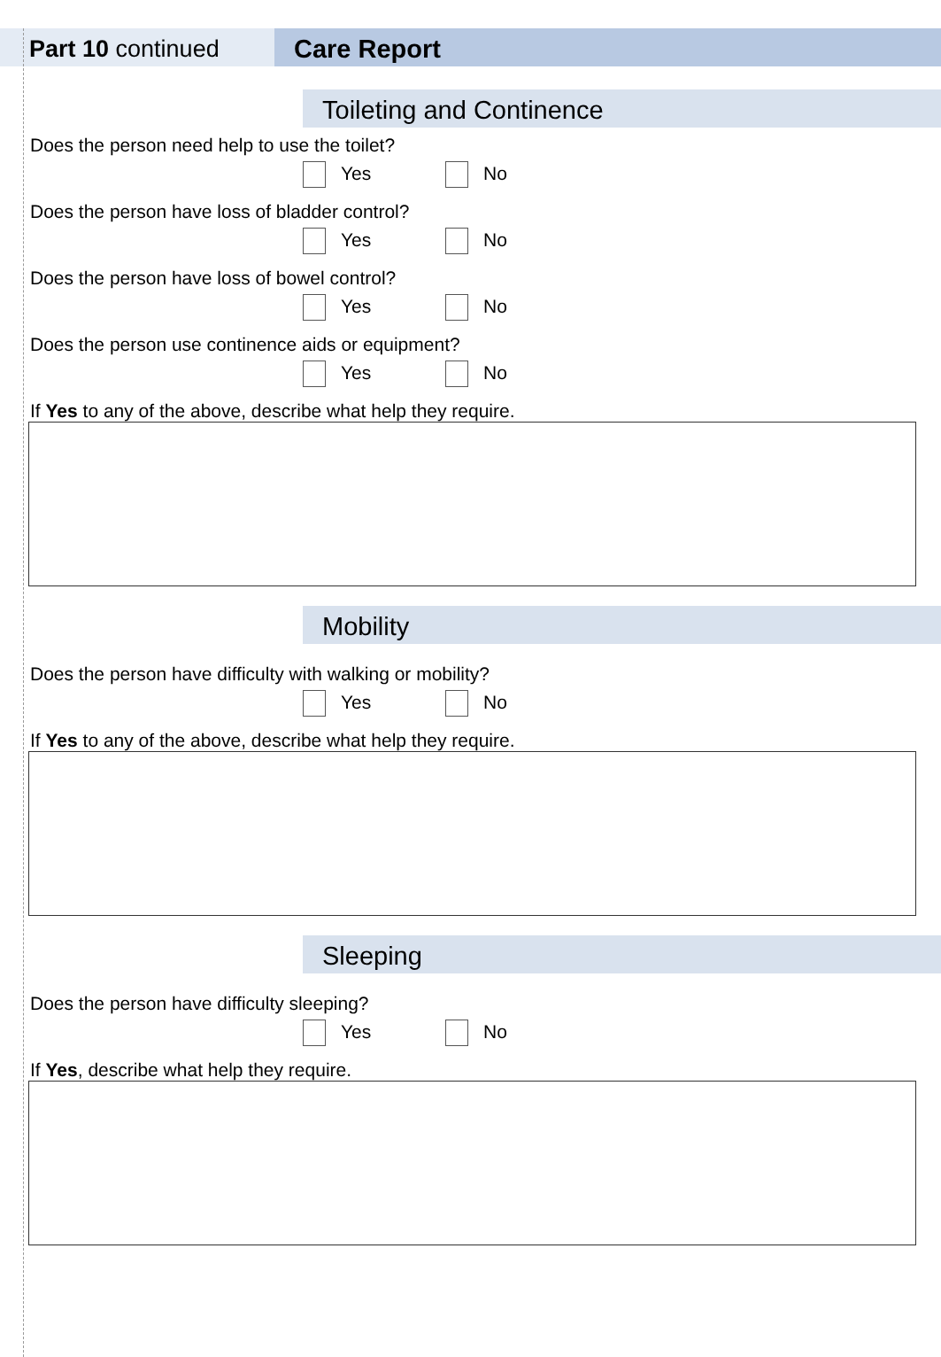Part 10 continued Care Report
Toileting and Continence
Does the person need help to use the toilet?
Yes No
Does the person have loss of bladder control?
Yes No
Does the person have loss of bowel control?
Yes No
Does the person use continence aids or equipment?
Yes No
If Yes to any of the above, describe what help they require.
Mobility
Does the person have difficulty with walking or mobility?
Yes No
If Yes to any of the above, describe what help they require.
Sleeping
Does the person have difficulty sleeping?
Yes No
If Yes, describe what help they require.